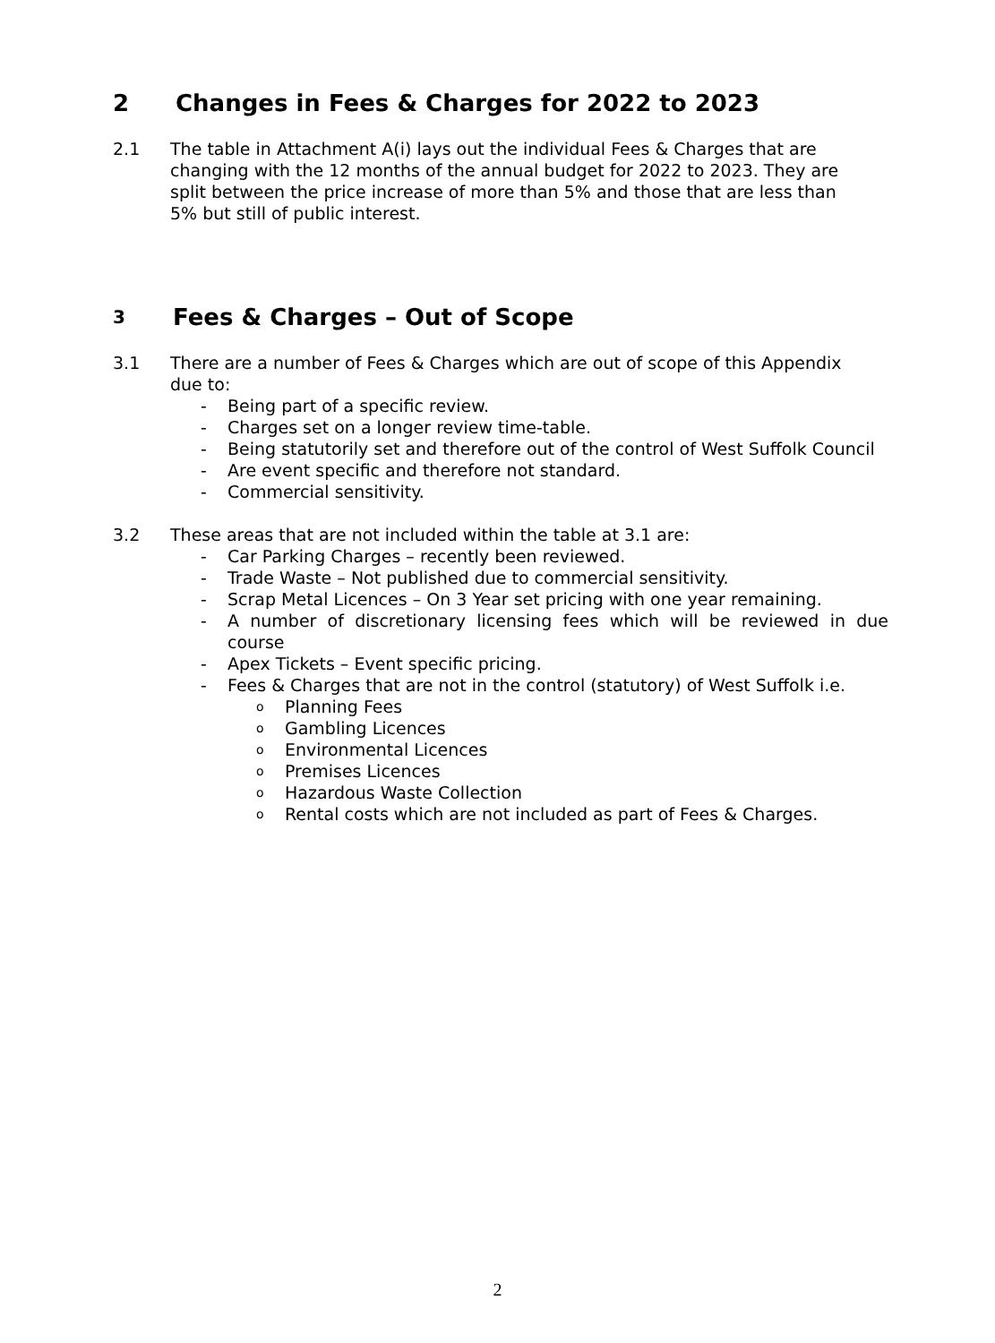2 Changes in Fees & Charges for 2022 to 2023
2.1 The table in Attachment A(i) lays out the individual Fees & Charges that are changing with the 12 months of the annual budget for 2022 to 2023. They are split between the price increase of more than 5% and those that are less than 5% but still of public interest.
3 Fees & Charges – Out of Scope
3.1 There are a number of Fees & Charges which are out of scope of this Appendix due to:
- Being part of a specific review.
- Charges set on a longer review time-table.
- Being statutorily set and therefore out of the control of West Suffolk Council
- Are event specific and therefore not standard.
- Commercial sensitivity.
3.2 These areas that are not included within the table at 3.1 are:
- Car Parking Charges – recently been reviewed.
- Trade Waste – Not published due to commercial sensitivity.
- Scrap Metal Licences – On 3 Year set pricing with one year remaining.
- A number of discretionary licensing fees which will be reviewed in due course
- Apex Tickets – Event specific pricing.
- Fees & Charges that are not in the control (statutory) of West Suffolk i.e.
o Planning Fees
o Gambling Licences
o Environmental Licences
o Premises Licences
o Hazardous Waste Collection
o Rental costs which are not included as part of Fees & Charges.
2